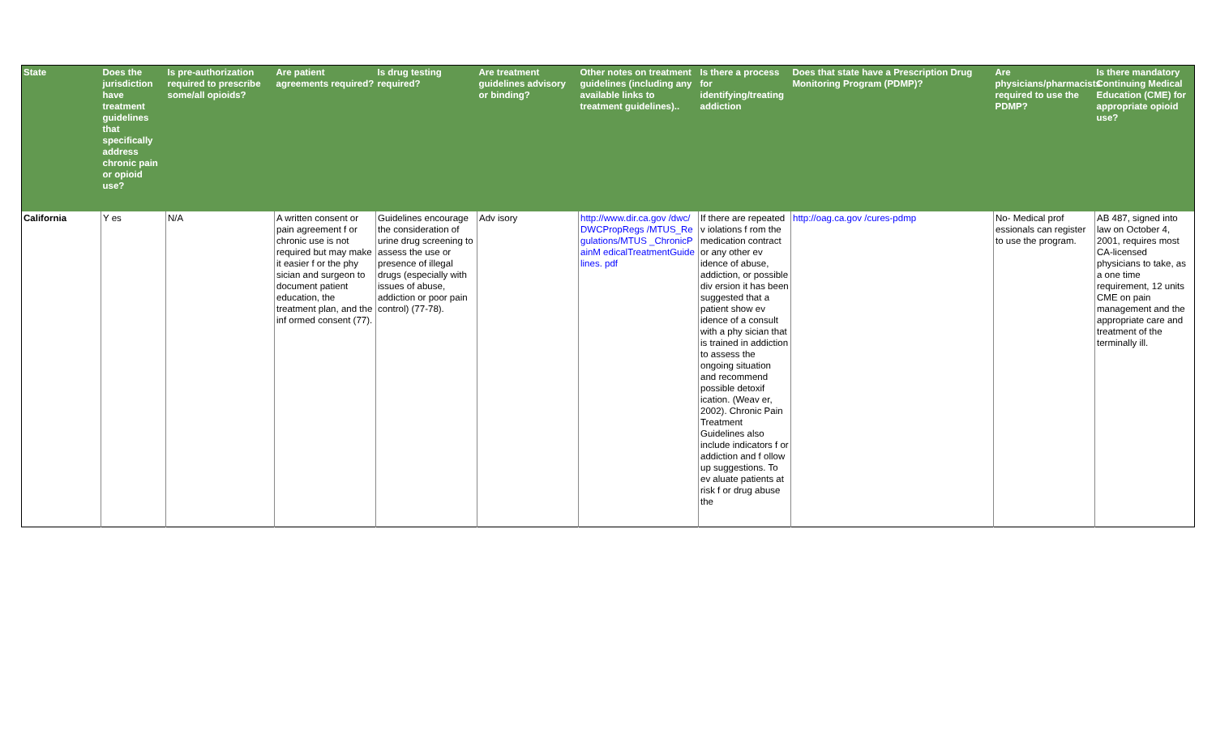| State | Does the jurisdiction have treatment guidelines that specifically address chronic pain or opioid use? | Is pre-authorization required to prescribe some/all opioids? | Are patient agreements required? | Is drug testing required? | Are treatment guidelines advisory or binding? | Other notes on treatment guidelines (including any available links to treatment guidelines).. | Is there a process for identifying/treating addiction | Does that state have a Prescription Drug Monitoring Program (PDMP)? | Are physicians/pharmacists required to use the PDMP? | Is there mandatory Continuing Medical Education (CME) for appropriate opioid use? |
| --- | --- | --- | --- | --- | --- | --- | --- | --- | --- | --- |
| California | Y es | N/A | A written consent or pain agreement f or chronic use is not required but may make it easier f or the phy sician and surgeon to document patient education, the treatment plan, and the inf ormed consent (77). | Guidelines encourage the consideration of urine drug screening to assess the use or presence of illegal drugs (especially with issues of abuse, addiction or poor pain control) (77-78). | Adv isory | http://www.dir.ca.gov /dwc/ DWCPropRegs /MTUS_Regulations/MTUS _ChronicPainM edicalTreatmentGuidelines. pdf | If there are repeated v iolations f rom the medication contract or any other ev idence of abuse, addiction, or possible div ersion it has been suggested that a patient show ev idence of a consult with a phy sician that is trained in addiction to assess the ongoing situation and recommend possible detoxif ication. (Weav er, 2002). Chronic Pain Treatment Guidelines also include indicators f or addiction and f ollow up suggestions. To ev aluate patients at risk f or drug abuse the | http://oag.ca.gov /cures-pdmp | No- Medical prof essionals can register to use the program. | AB 487, signed into law on October 4, 2001, requires most CA-licensed physicians to take, as a one time requirement, 12 units CME on pain management and the appropriate care and treatment of the terminally ill. |